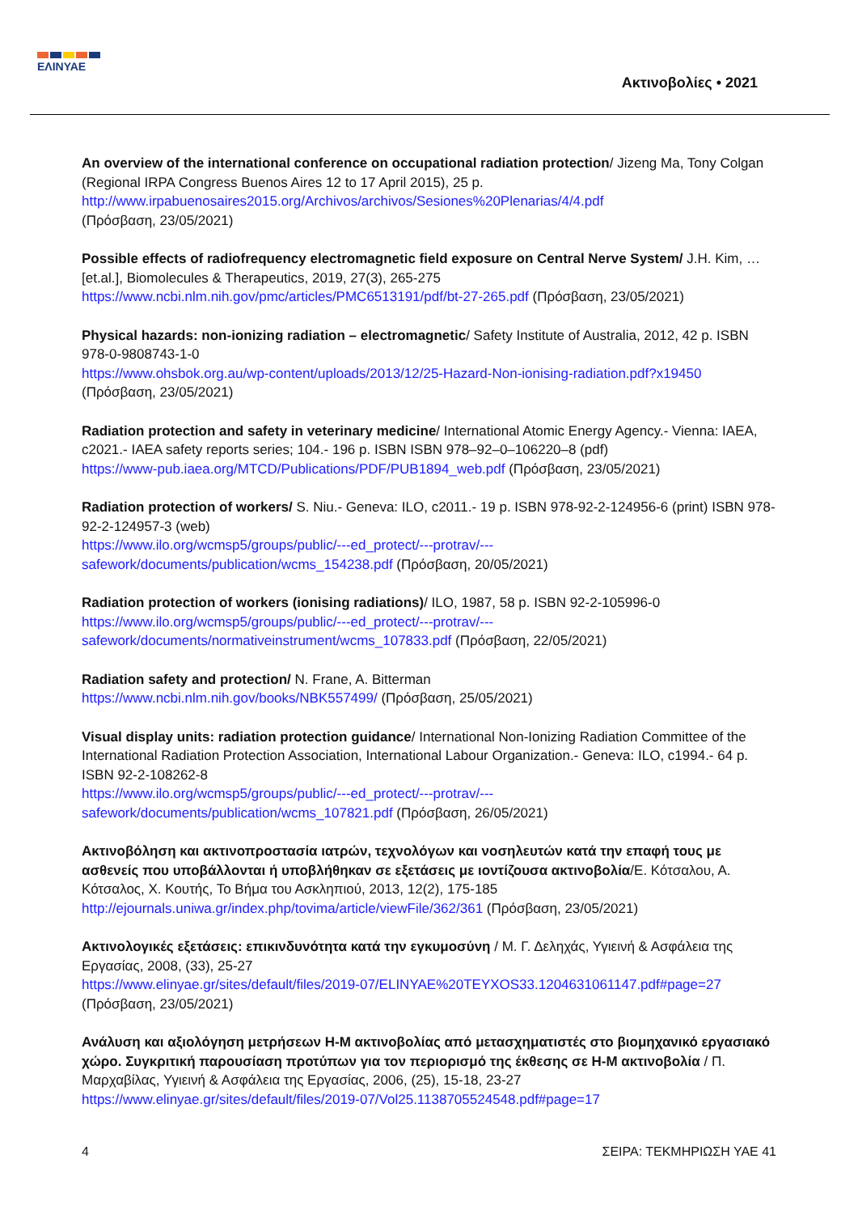ΕΛΙΝΥΑΕ
Ακτινοβολίες • 2021
An overview of the international conference on occupational radiation protection/ Jizeng Ma, Tony Colgan (Regional IRPA Congress Buenos Aires 12 to 17 April 2015), 25 p.
http://www.irpabuenosaires2015.org/Archivos/archivos/Sesiones%20Plenarias/4/4.pdf
(Πρόσβαση, 23/05/2021)
Possible effects of radiofrequency electromagnetic field exposure on Central Nerve System/ J.H. Kim, …[et.al.], Biomolecules & Therapeutics, 2019, 27(3), 265-275
https://www.ncbi.nlm.nih.gov/pmc/articles/PMC6513191/pdf/bt-27-265.pdf (Πρόσβαση, 23/05/2021)
Physical hazards: non-ionizing radiation – electromagnetic/ Safety Institute of Australia, 2012, 42 p. ISBN 978-0-9808743-1-0
https://www.ohsbok.org.au/wp-content/uploads/2013/12/25-Hazard-Non-ionising-radiation.pdf?x19450
(Πρόσβαση, 23/05/2021)
Radiation protection and safety in veterinary medicine/ International Atomic Energy Agency.- Vienna: IAEA, c2021.- IAEA safety reports series; 104.- 196 p. ISBN ISBN 978–92–0–106220–8 (pdf)
https://www-pub.iaea.org/MTCD/Publications/PDF/PUB1894_web.pdf (Πρόσβαση, 23/05/2021)
Radiation protection of workers/ S. Niu.- Geneva: ILO, c2011.- 19 p. ISBN 978-92-2-124956-6 (print) ISBN 978-92-2-124957-3 (web)
https://www.ilo.org/wcmsp5/groups/public/---ed_protect/---protrav/---
safework/documents/publication/wcms_154238.pdf (Πρόσβαση, 20/05/2021)
Radiation protection of workers (ionising radiations)/ ILO, 1987, 58 p. ISBN 92-2-105996-0
https://www.ilo.org/wcmsp5/groups/public/---ed_protect/---protrav/---
safework/documents/normativeinstrument/wcms_107833.pdf (Πρόσβαση, 22/05/2021)
Radiation safety and protection/ N. Frane, A. Bitterman
https://www.ncbi.nlm.nih.gov/books/NBK557499/ (Πρόσβαση, 25/05/2021)
Visual display units: radiation protection guidance/ International Non-Ionizing Radiation Committee of the International Radiation Protection Association, International Labour Organization.- Geneva: ILO, c1994.- 64 p. ISBN 92-2-108262-8
https://www.ilo.org/wcmsp5/groups/public/---ed_protect/---protrav/---
safework/documents/publication/wcms_107821.pdf (Πρόσβαση, 26/05/2021)
Ακτινοβόληση και ακτινοπροστασία ιατρών, τεχνολόγων και νοσηλευτών κατά την επαφή τους με ασθενείς που υποβάλλονται ή υποβλήθηκαν σε εξετάσεις με ιοντίζουσα ακτινοβολία/Ε. Κότσαλου, Α. Κότσαλος, Χ. Κουτής, Το Βήμα του Ασκληπιού, 2013, 12(2), 175-185
http://ejournals.uniwa.gr/index.php/tovima/article/viewFile/362/361 (Πρόσβαση, 23/05/2021)
Ακτινολογικές εξετάσεις: επικινδυνότητα κατά την εγκυμοσύνη / Μ. Γ. Δεληχάς, Υγιεινή & Ασφάλεια της Εργασίας, 2008, (33), 25-27
https://www.elinyae.gr/sites/default/files/2019-07/ELINYAE%20TEYXOS33.1204631061147.pdf#page=27
(Πρόσβαση, 23/05/2021)
Ανάλυση και αξιολόγηση μετρήσεων Η-Μ ακτινοβολίας από μετασχηματιστές στο βιομηχανικό εργασιακό χώρο. Συγκριτική παρουσίαση προτύπων για τον περιορισμό της έκθεσης σε Η-Μ ακτινοβολία / Π. Μαρχαβίλας, Υγιεινή & Ασφάλεια της Εργασίας, 2006, (25), 15-18, 23-27
https://www.elinyae.gr/sites/default/files/2019-07/Vol25.1138705524548.pdf#page=17
4 ΣΕΙΡΑ: ΤΕΚΜΗΡΙΩΣΗ ΥΑΕ 41